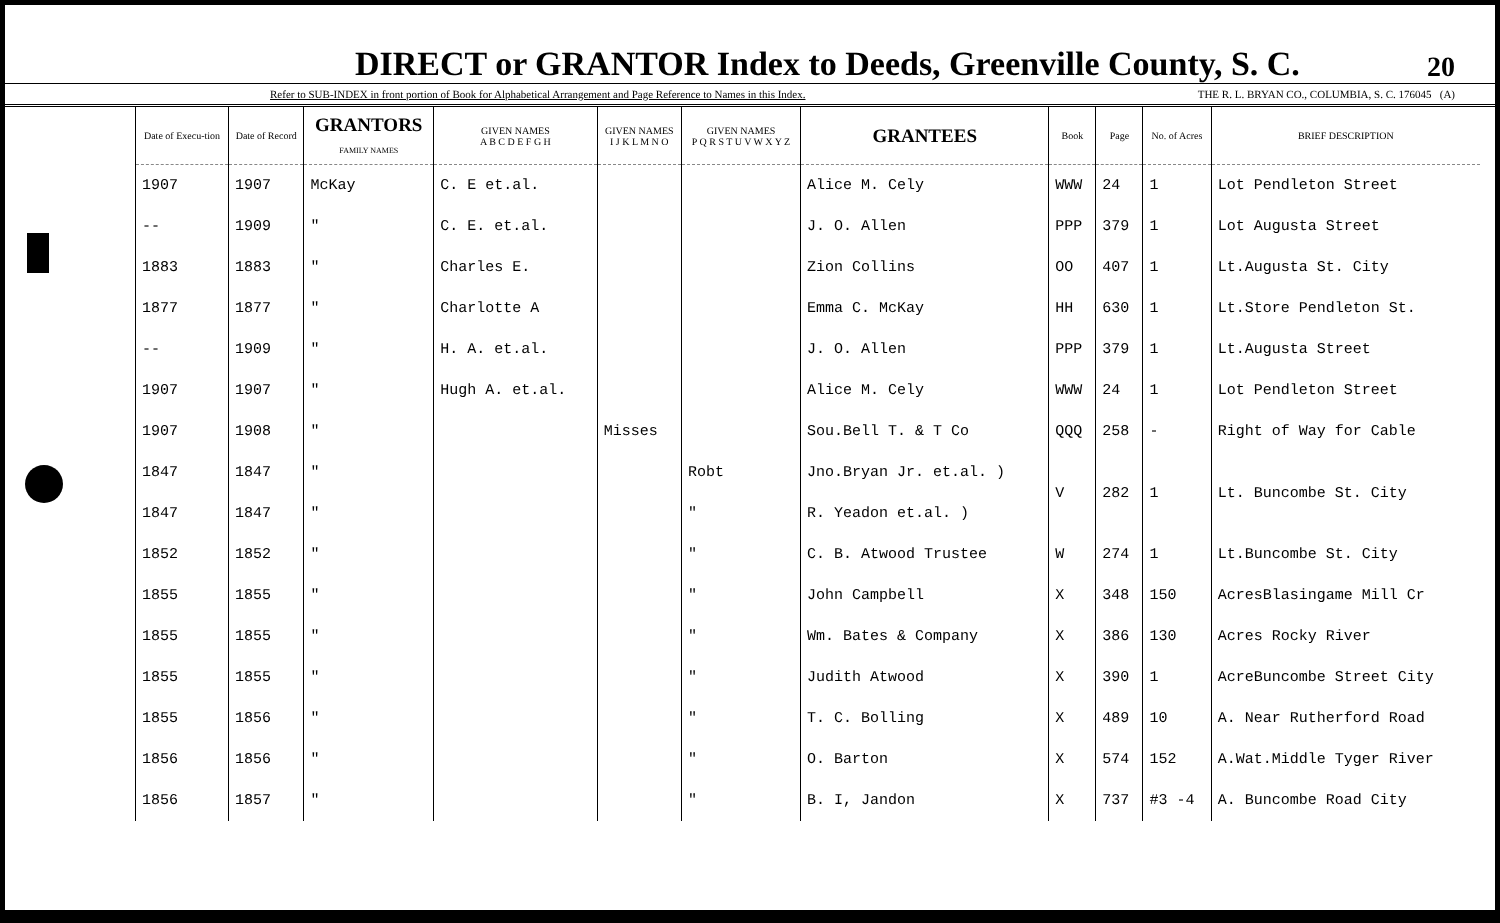DIRECT or GRANTOR Index to Deeds, Greenville County, S. C.
20
Refer to SUB-INDEX in front portion of Book for Alphabetical Arrangement and Page Reference to Names in this Index. THE R. L. BRYAN CO., COLUMBIA, S. C. 176045 (A)
| Date of Execu-tion | Date of Record | GRANTORS FAMILY NAMES | GIVEN NAMES A B C D E F G H | GIVEN NAMES I J K L M N O | GIVEN NAMES P Q R S T U V W X Y Z | GRANTEES | Book | Page | No. of Acres | BRIEF DESCRIPTION |
| --- | --- | --- | --- | --- | --- | --- | --- | --- | --- | --- |
| 1907 | 1907 | McKay | C. E et.al. | | | Alice M. Cely | WWW | 24 | 1 | Lot Pendleton Street |
| -- | 1909 | " | C. E. et.al. | | | J. O. Allen | PPP | 379 | 1 | Lot Augusta Street |
| 1883 | 1883 | " | Charles E. | | | Zion Collins | OO | 407 | 1 | Lt.Augusta St. City |
| 1877 | 1877 | " | Charlotte A | | | Emma C. McKay | HH | 630 | 1 | Lt.Store Pendleton St. |
| -- | 1909 | " | H. A. et.al. | | | J. O. Allen | PPP | 379 | 1 | Lt.Augusta Street |
| 1907 | 1907 | " | Hugh A. et.al. | | | Alice M. Cely | WWW | 24 | 1 | Lot Pendleton Street |
| 1907 | 1908 | " | | Misses | | Sou.Bell T. & T Co | QQQ | 258 | - | Right of Way for Cable |
| 1847 | 1847 | " | | | Robt | Jno.Bryan Jr. et.al. ) | V | 282 | 1 | Lt. Buncombe St. City |
| 1847 | 1847 | " | | | " | R. Yeadon et.al. ) | | | | |
| 1852 | 1852 | " | | | " | C. B. Atwood Trustee | W | 274 | 1 | Lt.Buncombe St. City |
| 1855 | 1855 | " | | | " | John Campbell | X | 348 | 150 | AcresBlasingame Mill Cr |
| 1855 | 1855 | " | | | " | Wm. Bates & Company | X | 386 | 130 | Acres Rocky River |
| 1855 | 1855 | " | | | " | Judith Atwood | X | 390 | 1 | AcreBuncombe Street City |
| 1855 | 1856 | " | | | " | T. C. Bolling | X | 489 | 10 | A. Near Rutherford Road |
| 1856 | 1856 | " | | | " | O. Barton | X | 574 | 152 | A.Wat.Middle Tyger River |
| 1856 | 1857 | " | | | " | B. I, Jandon | X | 737 | #3 -4 | A. Buncombe Road City |